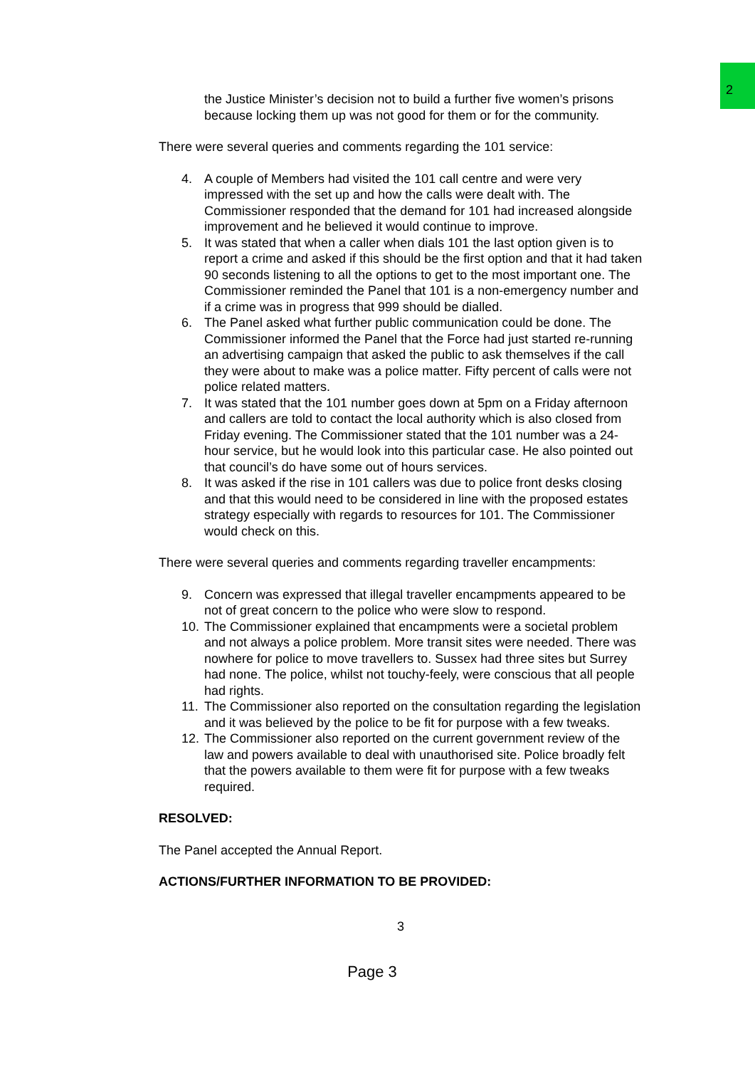2
the Justice Minister’s decision not to build a further five women’s prisons because locking them up was not good for them or for the community.
There were several queries and comments regarding the 101 service:
4. A couple of Members had visited the 101 call centre and were very impressed with the set up and how the calls were dealt with. The Commissioner responded that the demand for 101 had increased alongside improvement and he believed it would continue to improve.
5. It was stated that when a caller when dials 101 the last option given is to report a crime and asked if this should be the first option and that it had taken 90 seconds listening to all the options to get to the most important one. The Commissioner reminded the Panel that 101 is a non-emergency number and if a crime was in progress that 999 should be dialled.
6. The Panel asked what further public communication could be done. The Commissioner informed the Panel that the Force had just started re-running an advertising campaign that asked the public to ask themselves if the call they were about to make was a police matter. Fifty percent of calls were not police related matters.
7. It was stated that the 101 number goes down at 5pm on a Friday afternoon and callers are told to contact the local authority which is also closed from Friday evening. The Commissioner stated that the 101 number was a 24-hour service, but he would look into this particular case. He also pointed out that council’s do have some out of hours services.
8. It was asked if the rise in 101 callers was due to police front desks closing and that this would need to be considered in line with the proposed estates strategy especially with regards to resources for 101. The Commissioner would check on this.
There were several queries and comments regarding traveller encampments:
9. Concern was expressed that illegal traveller encampments appeared to be not of great concern to the police who were slow to respond.
10. The Commissioner explained that encampments were a societal problem and not always a police problem. More transit sites were needed. There was nowhere for police to move travellers to. Sussex had three sites but Surrey had none. The police, whilst not touchy-feely, were conscious that all people had rights.
11. The Commissioner also reported on the consultation regarding the legislation and it was believed by the police to be fit for purpose with a few tweaks.
12. The Commissioner also reported on the current government review of the law and powers available to deal with unauthorised site. Police broadly felt that the powers available to them were fit for purpose with a few tweaks required.
RESOLVED:
The Panel accepted the Annual Report.
ACTIONS/FURTHER INFORMATION TO BE PROVIDED:
3
Page 3